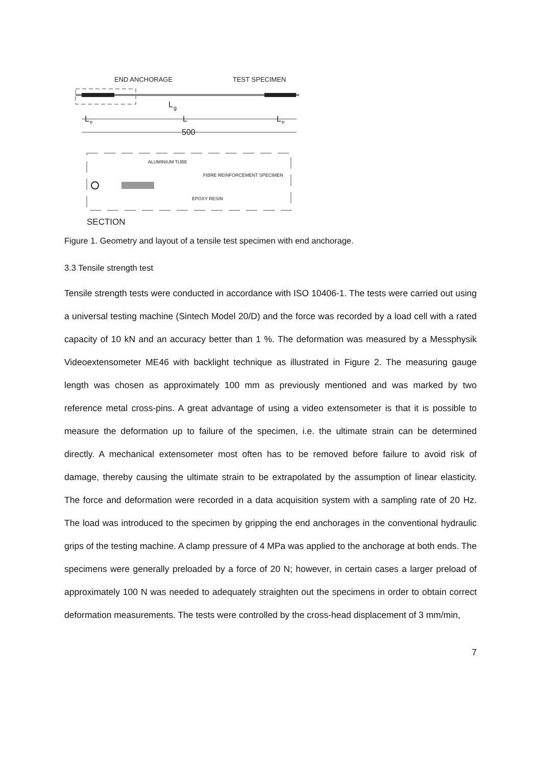END ANCHORAGE
TEST SPECIMEN
L
g
L
e
L
L
e
500
ALUMINIUM TUBE
FIBRE REINFORCEMENT SPECIMEN
EPOXY RESIN
SECTION
Figure 1. Geometry and layout of a tensile test specimen with end anchorage.
3.3 Tensile strength test
Tensile strength tests were conducted in accordance with ISO 10406-1. The tests were carried out using a universal testing machine (Sintech Model 20/D) and the force was recorded by a load cell with a rated capacity of 10 kN and an accuracy better than 1 %. The deformation was measured by a Messphysik Videoextensometer ME46 with backlight technique as illustrated in Figure 2. The measuring gauge length was chosen as approximately 100 mm as previously mentioned and was marked by two reference metal cross-pins. A great advantage of using a video extensometer is that it is possible to measure the deformation up to failure of the specimen, i.e. the ultimate strain can be determined directly. A mechanical extensometer most often has to be removed before failure to avoid risk of damage, thereby causing the ultimate strain to be extrapolated by the assumption of linear elasticity. The force and deformation were recorded in a data acquisition system with a sampling rate of 20 Hz. The load was introduced to the specimen by gripping the end anchorages in the conventional hydraulic grips of the testing machine. A clamp pressure of 4 MPa was applied to the anchorage at both ends. The specimens were generally preloaded by a force of 20 N; however, in certain cases a larger preload of approximately 100 N was needed to adequately straighten out the specimens in order to obtain correct deformation measurements. The tests were controlled by the cross-head displacement of 3 mm/min,
7